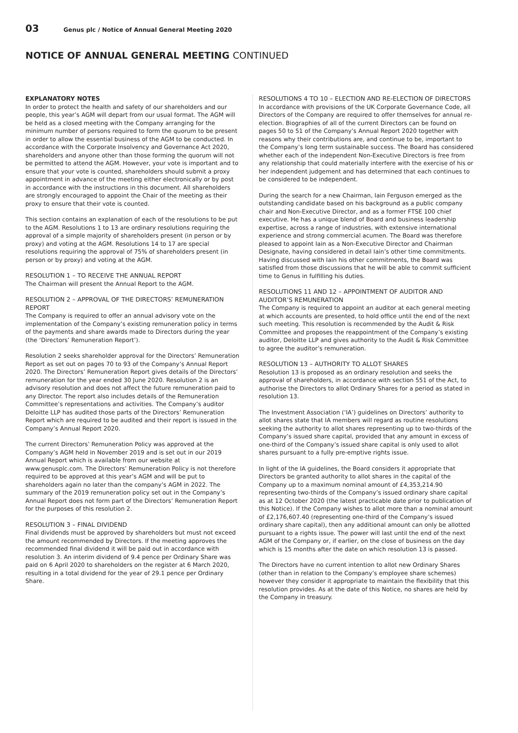03
Genus plc / Notice of Annual General Meeting 2020
NOTICE OF ANNUAL GENERAL MEETING CONTINUED
EXPLANATORY NOTES
In order to protect the health and safety of our shareholders and our people, this year’s AGM will depart from our usual format. The AGM will be held as a closed meeting with the Company arranging for the minimum number of persons required to form the quorum to be present in order to allow the essential business of the AGM to be conducted. In accordance with the Corporate Insolvency and Governance Act 2020, shareholders and anyone other than those forming the quorum will not be permitted to attend the AGM. However, your vote is important and to ensure that your vote is counted, shareholders should submit a proxy appointment in advance of the meeting either electronically or by post in accordance with the instructions in this document. All shareholders are strongly encouraged to appoint the Chair of the meeting as their proxy to ensure that their vote is counted.
This section contains an explanation of each of the resolutions to be put to the AGM. Resolutions 1 to 13 are ordinary resolutions requiring the approval of a simple majority of shareholders present (in person or by proxy) and voting at the AGM. Resolutions 14 to 17 are special resolutions requiring the approval of 75% of shareholders present (in person or by proxy) and voting at the AGM.
RESOLUTION 1 – TO RECEIVE THE ANNUAL REPORT
The Chairman will present the Annual Report to the AGM.
RESOLUTION 2 – APPROVAL OF THE DIRECTORS’ REMUNERATION REPORT
The Company is required to offer an annual advisory vote on the implementation of the Company’s existing remuneration policy in terms of the payments and share awards made to Directors during the year (the ‘Directors’ Remuneration Report’).
Resolution 2 seeks shareholder approval for the Directors’ Remuneration Report as set out on pages 70 to 93 of the Company’s Annual Report 2020. The Directors’ Remuneration Report gives details of the Directors’ remuneration for the year ended 30 June 2020. Resolution 2 is an advisory resolution and does not affect the future remuneration paid to any Director. The report also includes details of the Remuneration Committee’s representations and activities. The Company’s auditor Deloitte LLP has audited those parts of the Directors’ Remuneration Report which are required to be audited and their report is issued in the Company’s Annual Report 2020.
The current Directors’ Remuneration Policy was approved at the Company’s AGM held in November 2019 and is set out in our 2019 Annual Report which is available from our website at www.genusplc.com. The Directors’ Remuneration Policy is not therefore required to be approved at this year’s AGM and will be put to shareholders again no later than the company’s AGM in 2022. The summary of the 2019 remuneration policy set out in the Company’s Annual Report does not form part of the Directors’ Remuneration Report for the purposes of this resolution 2.
RESOLUTION 3 – FINAL DIVIDEND
Final dividends must be approved by shareholders but must not exceed the amount recommended by Directors. If the meeting approves the recommended final dividend it will be paid out in accordance with resolution 3. An interim dividend of 9.4 pence per Ordinary Share was paid on 6 April 2020 to shareholders on the register at 6 March 2020, resulting in a total dividend for the year of 29.1 pence per Ordinary Share.
RESOLUTIONS 4 TO 10 – ELECTION AND RE-ELECTION OF DIRECTORS
In accordance with provisions of the UK Corporate Governance Code, all Directors of the Company are required to offer themselves for annual re-election. Biographies of all of the current Directors can be found on pages 50 to 51 of the Company’s Annual Report 2020 together with reasons why their contributions are, and continue to be, important to the Company’s long term sustainable success. The Board has considered whether each of the independent Non-Executive Directors is free from any relationship that could materially interfere with the exercise of his or her independent judgement and has determined that each continues to be considered to be independent.
During the search for a new Chairman, Iain Ferguson emerged as the outstanding candidate based on his background as a public company chair and Non-Executive Director, and as a former FTSE 100 chief executive. He has a unique blend of Board and business leadership expertise, across a range of industries, with extensive international experience and strong commercial acumen. The Board was therefore pleased to appoint Iain as a Non-Executive Director and Chairman Designate, having considered in detail Iain’s other time commitments. Having discussed with Iain his other commitments, the Board was satisfied from those discussions that he will be able to commit sufficient time to Genus in fulfilling his duties.
RESOLUTIONS 11 AND 12 – APPOINTMENT OF AUDITOR AND AUDITOR’S REMUNERATION
The Company is required to appoint an auditor at each general meeting at which accounts are presented, to hold office until the end of the next such meeting. This resolution is recommended by the Audit & Risk Committee and proposes the reappointment of the Company’s existing auditor, Deloitte LLP and gives authority to the Audit & Risk Committee to agree the auditor’s remuneration.
RESOLUTION 13 – AUTHORITY TO ALLOT SHARES
Resolution 13 is proposed as an ordinary resolution and seeks the approval of shareholders, in accordance with section 551 of the Act, to authorise the Directors to allot Ordinary Shares for a period as stated in resolution 13.
The Investment Association (‘IA’) guidelines on Directors’ authority to allot shares state that IA members will regard as routine resolutions seeking the authority to allot shares representing up to two-thirds of the Company’s issued share capital, provided that any amount in excess of one-third of the Company’s issued share capital is only used to allot shares pursuant to a fully pre-emptive rights issue.
In light of the IA guidelines, the Board considers it appropriate that Directors be granted authority to allot shares in the capital of the Company up to a maximum nominal amount of £4,353,214.90 representing two-thirds of the Company’s issued ordinary share capital as at 12 October 2020 (the latest practicable date prior to publication of this Notice). If the Company wishes to allot more than a nominal amount of £2,176,607.40 (representing one-third of the Company’s issued ordinary share capital), then any additional amount can only be allotted pursuant to a rights issue. The power will last until the end of the next AGM of the Company or, if earlier, on the close of business on the day which is 15 months after the date on which resolution 13 is passed.
The Directors have no current intention to allot new Ordinary Shares (other than in relation to the Company’s employee share schemes) however they consider it appropriate to maintain the flexibility that this resolution provides. As at the date of this Notice, no shares are held by the Company in treasury.